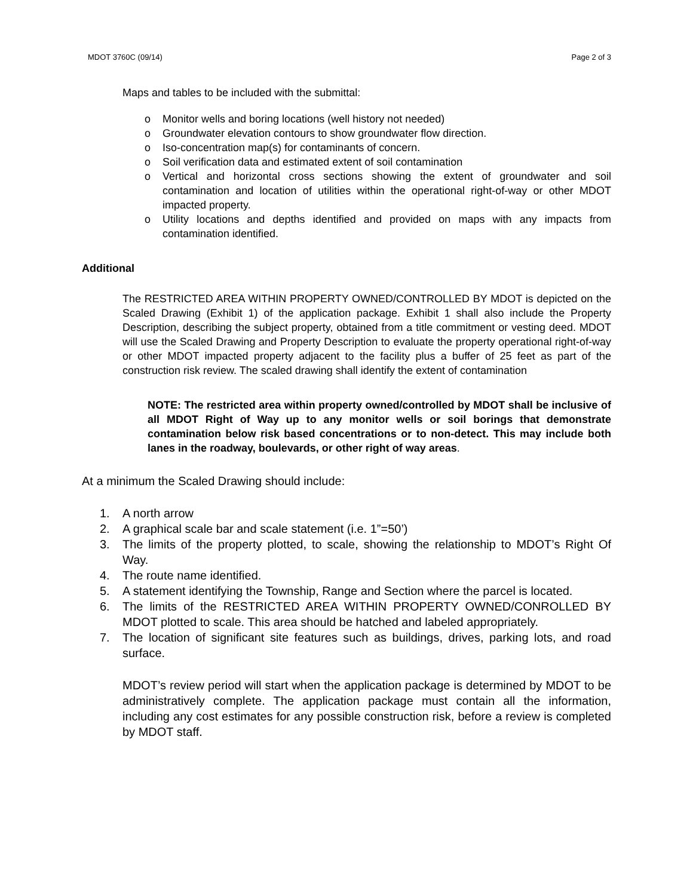MDOT 3760C (09/14) Page 2 of 3
Maps and tables to be included with the submittal:
o Monitor wells and boring locations (well history not needed)
o Groundwater elevation contours to show groundwater flow direction.
o Iso-concentration map(s) for contaminants of concern.
o Soil verification data and estimated extent of soil contamination
o Vertical and horizontal cross sections showing the extent of groundwater and soil contamination and location of utilities within the operational right-of-way or other MDOT impacted property.
o Utility locations and depths identified and provided on maps with any impacts from contamination identified.
Additional
The RESTRICTED AREA WITHIN PROPERTY OWNED/CONTROLLED BY MDOT is depicted on the Scaled Drawing (Exhibit 1) of the application package. Exhibit 1 shall also include the Property Description, describing the subject property, obtained from a title commitment or vesting deed. MDOT will use the Scaled Drawing and Property Description to evaluate the property operational right-of-way or other MDOT impacted property adjacent to the facility plus a buffer of 25 feet as part of the construction risk review. The scaled drawing shall identify the extent of contamination
NOTE: The restricted area within property owned/controlled by MDOT shall be inclusive of all MDOT Right of Way up to any monitor wells or soil borings that demonstrate contamination below risk based concentrations or to non-detect. This may include both lanes in the roadway, boulevards, or other right of way areas.
At a minimum the Scaled Drawing should include:
1. A north arrow
2. A graphical scale bar and scale statement (i.e. 1”=50’)
3. The limits of the property plotted, to scale, showing the relationship to MDOT’s Right Of Way.
4. The route name identified.
5. A statement identifying the Township, Range and Section where the parcel is located.
6. The limits of the RESTRICTED AREA WITHIN PROPERTY OWNED/CONROLLED BY MDOT plotted to scale. This area should be hatched and labeled appropriately.
7. The location of significant site features such as buildings, drives, parking lots, and road surface.
MDOT’s review period will start when the application package is determined by MDOT to be administratively complete. The application package must contain all the information, including any cost estimates for any possible construction risk, before a review is completed by MDOT staff.